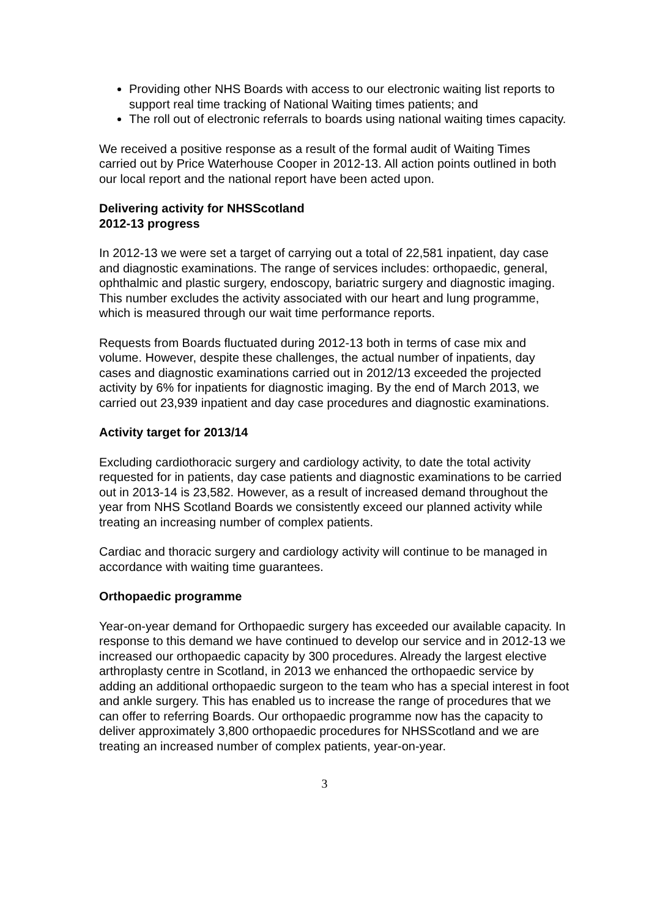Providing other NHS Boards with access to our electronic waiting list reports to support real time tracking of National Waiting times patients; and
The roll out of electronic referrals to boards using national waiting times capacity.
We received a positive response as a result of the formal audit of Waiting Times carried out by Price Waterhouse Cooper in 2012-13. All action points outlined in both our local report and the national report have been acted upon.
Delivering activity for NHSScotland
2012-13 progress
In 2012-13 we were set a target of carrying out a total of 22,581 inpatient, day case and diagnostic examinations. The range of services includes: orthopaedic, general, ophthalmic and plastic surgery, endoscopy, bariatric surgery and diagnostic imaging. This number excludes the activity associated with our heart and lung programme, which is measured through our wait time performance reports.
Requests from Boards fluctuated during 2012-13 both in terms of case mix and volume. However, despite these challenges, the actual number of inpatients, day cases and diagnostic examinations carried out in 2012/13 exceeded the projected activity by 6% for inpatients for diagnostic imaging. By the end of March 2013, we carried out 23,939 inpatient and day case procedures and diagnostic examinations.
Activity target for 2013/14
Excluding cardiothoracic surgery and cardiology activity, to date the total activity requested for in patients, day case patients and diagnostic examinations to be carried out in 2013-14 is 23,582. However, as a result of increased demand throughout the year from NHS Scotland Boards we consistently exceed our planned activity while treating an increasing number of complex patients.
Cardiac and thoracic surgery and cardiology activity will continue to be managed in accordance with waiting time guarantees.
Orthopaedic programme
Year-on-year demand for Orthopaedic surgery has exceeded our available capacity. In response to this demand we have continued to develop our service and in 2012-13 we increased our orthopaedic capacity by 300 procedures. Already the largest elective arthroplasty centre in Scotland, in 2013 we enhanced the orthopaedic service by adding an additional orthopaedic surgeon to the team who has a special interest in foot and ankle surgery. This has enabled us to increase the range of procedures that we can offer to referring Boards. Our orthopaedic programme now has the capacity to deliver approximately 3,800 orthopaedic procedures for NHSScotland and we are treating an increased number of complex patients, year-on-year.
3